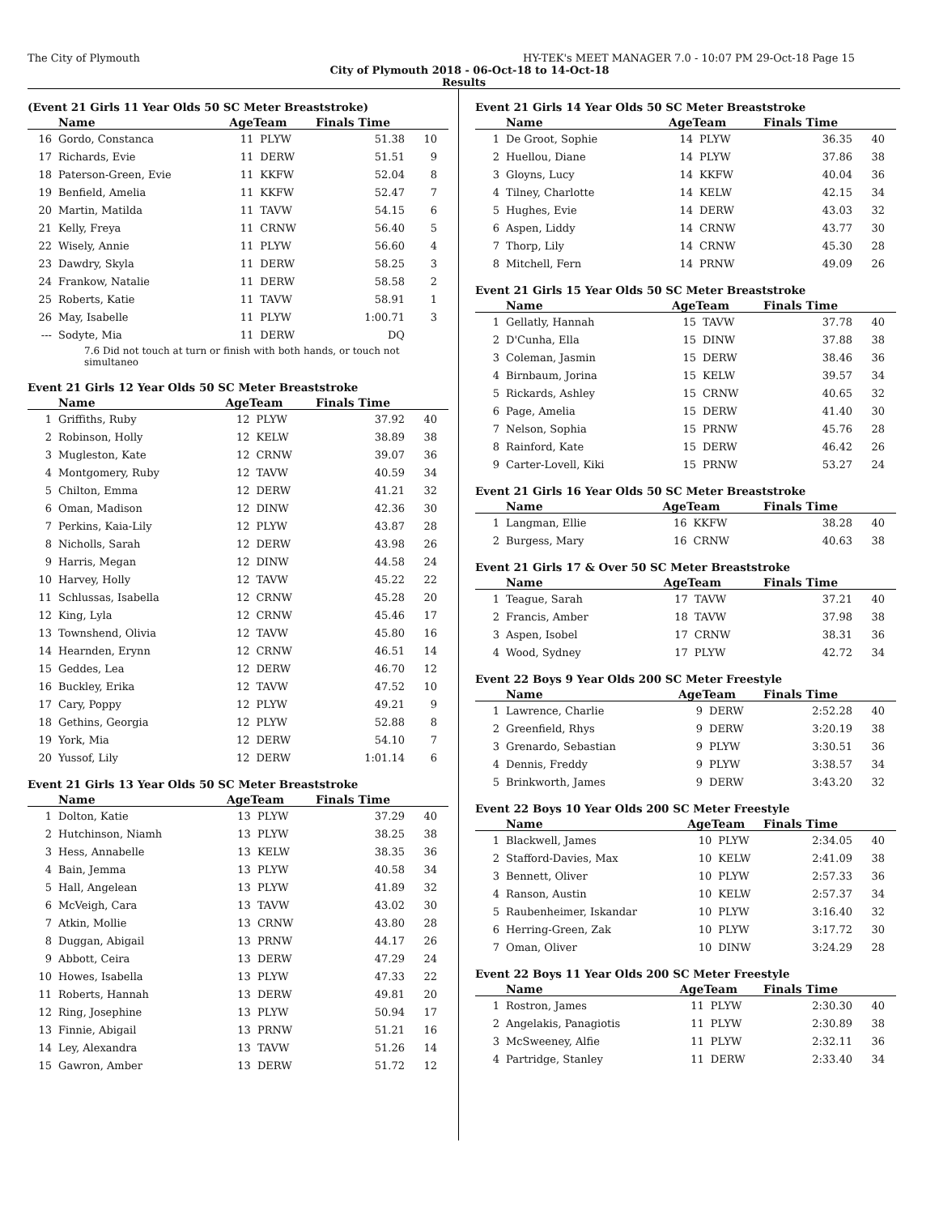The City of Plymouth HY-TEK's MEET MANAGER 7.0 - 10:07 PM 29-Oct-18 Page 15
City of Plymouth 2018 - 06-Oct-18 to 14-Oct-18
Results
(Event 21 Girls 11 Year Olds 50 SC Meter Breaststroke)
| | Name | AgeTeam | | Finals Time | |
| --- | --- | --- | --- | --- | --- |
| 16 | Gordo, Constanca | 11 | PLYW | 51.38 | 10 |
| 17 | Richards, Evie | 11 | DERW | 51.51 | 9 |
| 18 | Paterson-Green, Evie | 11 | KKFW | 52.04 | 8 |
| 19 | Benfield, Amelia | 11 | KKFW | 52.47 | 7 |
| 20 | Martin, Matilda | 11 | TAVW | 54.15 | 6 |
| 21 | Kelly, Freya | 11 | CRNW | 56.40 | 5 |
| 22 | Wisely, Annie | 11 | PLYW | 56.60 | 4 |
| 23 | Dawdry, Skyla | 11 | DERW | 58.25 | 3 |
| 24 | Frankow, Natalie | 11 | DERW | 58.58 | 2 |
| 25 | Roberts, Katie | 11 | TAVW | 58.91 | 1 |
| 26 | May, Isabelle | 11 | PLYW | 1:00.71 | 3 |
| --- | Sodyte, Mia | 11 | DERW | DQ | |
| 7.6 Did not touch at turn or finish with both hands, or touch not simultaneo | | | | | |
Event 21 Girls 12 Year Olds 50 SC Meter Breaststroke
| | Name | AgeTeam | | Finals Time | |
| --- | --- | --- | --- | --- | --- |
| 1 | Griffiths, Ruby | 12 | PLYW | 37.92 | 40 |
| 2 | Robinson, Holly | 12 | KELW | 38.89 | 38 |
| 3 | Mugleston, Kate | 12 | CRNW | 39.07 | 36 |
| 4 | Montgomery, Ruby | 12 | TAVW | 40.59 | 34 |
| 5 | Chilton, Emma | 12 | DERW | 41.21 | 32 |
| 6 | Oman, Madison | 12 | DINW | 42.36 | 30 |
| 7 | Perkins, Kaia-Lily | 12 | PLYW | 43.87 | 28 |
| 8 | Nicholls, Sarah | 12 | DERW | 43.98 | 26 |
| 9 | Harris, Megan | 12 | DINW | 44.58 | 24 |
| 10 | Harvey, Holly | 12 | TAVW | 45.22 | 22 |
| 11 | Schlussas, Isabella | 12 | CRNW | 45.28 | 20 |
| 12 | King, Lyla | 12 | CRNW | 45.46 | 17 |
| 13 | Townshend, Olivia | 12 | TAVW | 45.80 | 16 |
| 14 | Hearnden, Erynn | 12 | CRNW | 46.51 | 14 |
| 15 | Geddes, Lea | 12 | DERW | 46.70 | 12 |
| 16 | Buckley, Erika | 12 | TAVW | 47.52 | 10 |
| 17 | Cary, Poppy | 12 | PLYW | 49.21 | 9 |
| 18 | Gethins, Georgia | 12 | PLYW | 52.88 | 8 |
| 19 | York, Mia | 12 | DERW | 54.10 | 7 |
| 20 | Yussof, Lily | 12 | DERW | 1:01.14 | 6 |
Event 21 Girls 13 Year Olds 50 SC Meter Breaststroke
| | Name | AgeTeam | | Finals Time | |
| --- | --- | --- | --- | --- | --- |
| 1 | Dolton, Katie | 13 | PLYW | 37.29 | 40 |
| 2 | Hutchinson, Niamh | 13 | PLYW | 38.25 | 38 |
| 3 | Hess, Annabelle | 13 | KELW | 38.35 | 36 |
| 4 | Bain, Jemma | 13 | PLYW | 40.58 | 34 |
| 5 | Hall, Angelean | 13 | PLYW | 41.89 | 32 |
| 6 | McVeigh, Cara | 13 | TAVW | 43.02 | 30 |
| 7 | Atkin, Mollie | 13 | CRNW | 43.80 | 28 |
| 8 | Duggan, Abigail | 13 | PRNW | 44.17 | 26 |
| 9 | Abbott, Ceira | 13 | DERW | 47.29 | 24 |
| 10 | Howes, Isabella | 13 | PLYW | 47.33 | 22 |
| 11 | Roberts, Hannah | 13 | DERW | 49.81 | 20 |
| 12 | Ring, Josephine | 13 | PLYW | 50.94 | 17 |
| 13 | Finnie, Abigail | 13 | PRNW | 51.21 | 16 |
| 14 | Ley, Alexandra | 13 | TAVW | 51.26 | 14 |
| 15 | Gawron, Amber | 13 | DERW | 51.72 | 12 |
Event 21 Girls 14 Year Olds 50 SC Meter Breaststroke
| | Name | AgeTeam | | Finals Time | |
| --- | --- | --- | --- | --- | --- |
| 1 | De Groot, Sophie | 14 | PLYW | 36.35 | 40 |
| 2 | Huellou, Diane | 14 | PLYW | 37.86 | 38 |
| 3 | Gloyns, Lucy | 14 | KKFW | 40.04 | 36 |
| 4 | Tilney, Charlotte | 14 | KELW | 42.15 | 34 |
| 5 | Hughes, Evie | 14 | DERW | 43.03 | 32 |
| 6 | Aspen, Liddy | 14 | CRNW | 43.77 | 30 |
| 7 | Thorp, Lily | 14 | CRNW | 45.30 | 28 |
| 8 | Mitchell, Fern | 14 | PRNW | 49.09 | 26 |
Event 21 Girls 15 Year Olds 50 SC Meter Breaststroke
| | Name | AgeTeam | | Finals Time | |
| --- | --- | --- | --- | --- | --- |
| 1 | Gellatly, Hannah | 15 | TAVW | 37.78 | 40 |
| 2 | D'Cunha, Ella | 15 | DINW | 37.88 | 38 |
| 3 | Coleman, Jasmin | 15 | DERW | 38.46 | 36 |
| 4 | Birnbaum, Jorina | 15 | KELW | 39.57 | 34 |
| 5 | Rickards, Ashley | 15 | CRNW | 40.65 | 32 |
| 6 | Page, Amelia | 15 | DERW | 41.40 | 30 |
| 7 | Nelson, Sophia | 15 | PRNW | 45.76 | 28 |
| 8 | Rainford, Kate | 15 | DERW | 46.42 | 26 |
| 9 | Carter-Lovell, Kiki | 15 | PRNW | 53.27 | 24 |
Event 21 Girls 16 Year Olds 50 SC Meter Breaststroke
| | Name | AgeTeam | | Finals Time | |
| --- | --- | --- | --- | --- | --- |
| 1 | Langman, Ellie | 16 | KKFW | 38.28 | 40 |
| 2 | Burgess, Mary | 16 | CRNW | 40.63 | 38 |
Event 21 Girls 17 & Over 50 SC Meter Breaststroke
| | Name | AgeTeam | | Finals Time | |
| --- | --- | --- | --- | --- | --- |
| 1 | Teague, Sarah | 17 | TAVW | 37.21 | 40 |
| 2 | Francis, Amber | 18 | TAVW | 37.98 | 38 |
| 3 | Aspen, Isobel | 17 | CRNW | 38.31 | 36 |
| 4 | Wood, Sydney | 17 | PLYW | 42.72 | 34 |
Event 22 Boys 9 Year Olds 200 SC Meter Freestyle
| | Name | AgeTeam | | Finals Time | |
| --- | --- | --- | --- | --- | --- |
| 1 | Lawrence, Charlie | 9 | DERW | 2:52.28 | 40 |
| 2 | Greenfield, Rhys | 9 | DERW | 3:20.19 | 38 |
| 3 | Grenardo, Sebastian | 9 | PLYW | 3:30.51 | 36 |
| 4 | Dennis, Freddy | 9 | PLYW | 3:38.57 | 34 |
| 5 | Brinkworth, James | 9 | DERW | 3:43.20 | 32 |
Event 22 Boys 10 Year Olds 200 SC Meter Freestyle
| | Name | AgeTeam | | Finals Time | |
| --- | --- | --- | --- | --- | --- |
| 1 | Blackwell, James | 10 | PLYW | 2:34.05 | 40 |
| 2 | Stafford-Davies, Max | 10 | KELW | 2:41.09 | 38 |
| 3 | Bennett, Oliver | 10 | PLYW | 2:57.33 | 36 |
| 4 | Ranson, Austin | 10 | KELW | 2:57.37 | 34 |
| 5 | Raubenheimer, Iskandar | 10 | PLYW | 3:16.40 | 32 |
| 6 | Herring-Green, Zak | 10 | PLYW | 3:17.72 | 30 |
| 7 | Oman, Oliver | 10 | DINW | 3:24.29 | 28 |
Event 22 Boys 11 Year Olds 200 SC Meter Freestyle
| | Name | AgeTeam | | Finals Time | |
| --- | --- | --- | --- | --- | --- |
| 1 | Rostron, James | 11 | PLYW | 2:30.30 | 40 |
| 2 | Angelakis, Panagiotis | 11 | PLYW | 2:30.89 | 38 |
| 3 | McSweeney, Alfie | 11 | PLYW | 2:32.11 | 36 |
| 4 | Partridge, Stanley | 11 | DERW | 2:33.40 | 34 |